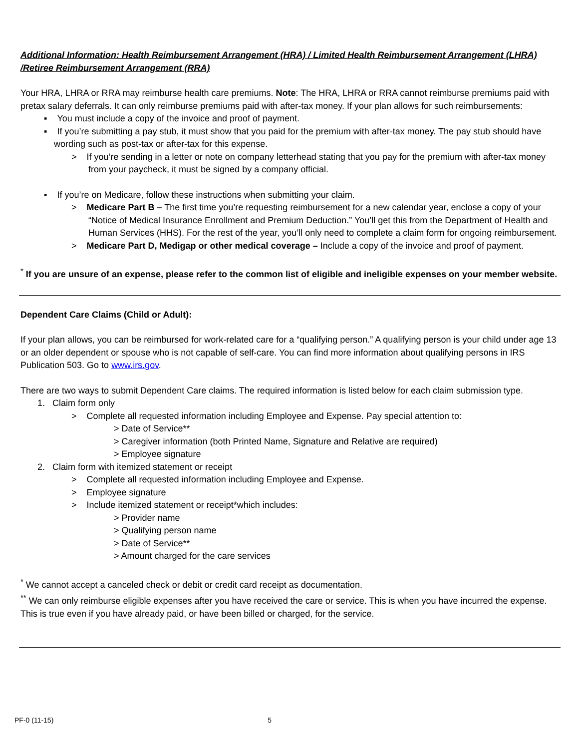Additional Information: Health Reimbursement Arrangement (HRA) / Limited Health Reimbursement Arrangement (LHRA) /Retiree Reimbursement Arrangement (RRA)
Your HRA, LHRA or RRA may reimburse health care premiums. Note: The HRA, LHRA or RRA cannot reimburse premiums paid with pretax salary deferrals. It can only reimburse premiums paid with after-tax money. If your plan allows for such reimbursements:
▪ You must include a copy of the invoice and proof of payment.
▪ If you’re submitting a pay stub, it must show that you paid for the premium with after-tax money. The pay stub should have wording such as post-tax or after-tax for this expense.
> If you’re sending in a letter or note on company letterhead stating that you pay for the premium with after-tax money from your paycheck, it must be signed by a company official.
▪ If you’re on Medicare, follow these instructions when submitting your claim.
> Medicare Part B – The first time you’re requesting reimbursement for a new calendar year, enclose a copy of your “Notice of Medical Insurance Enrollment and Premium Deduction.” You’ll get this from the Department of Health and Human Services (HHS). For the rest of the year, you’ll only need to complete a claim form for ongoing reimbursement.
> Medicare Part D, Medigap or other medical coverage – Include a copy of the invoice and proof of payment.
<sup>*</sup> If you are unsure of an expense, please refer to the common list of eligible and ineligible expenses on your member website.
Dependent Care Claims (Child or Adult):
If your plan allows, you can be reimbursed for work-related care for a “qualifying person.” A qualifying person is your child under age 13 or an older dependent or spouse who is not capable of self-care. You can find more information about qualifying persons in IRS Publication 503. Go to www.irs.gov.
There are two ways to submit Dependent Care claims. The required information is listed below for each claim submission type.
1. Claim form only
> Complete all requested information including Employee and Expense. Pay special attention to:
> Date of Service**
> Caregiver information (both Printed Name, Signature and Relative are required)
> Employee signature
2. Claim form with itemized statement or receipt
> Complete all requested information including Employee and Expense.
> Employee signature
> Include itemized statement or receipt*which includes:
> Provider name
> Qualifying person name
> Date of Service**
> Amount charged for the care services
<sup>*</sup> We cannot accept a canceled check or debit or credit card receipt as documentation.
<sup>**</sup> We can only reimburse eligible expenses after you have received the care or service. This is when you have incurred the expense. This is true even if you have already paid, or have been billed or charged, for the service.
PF-0 (11-15) 5